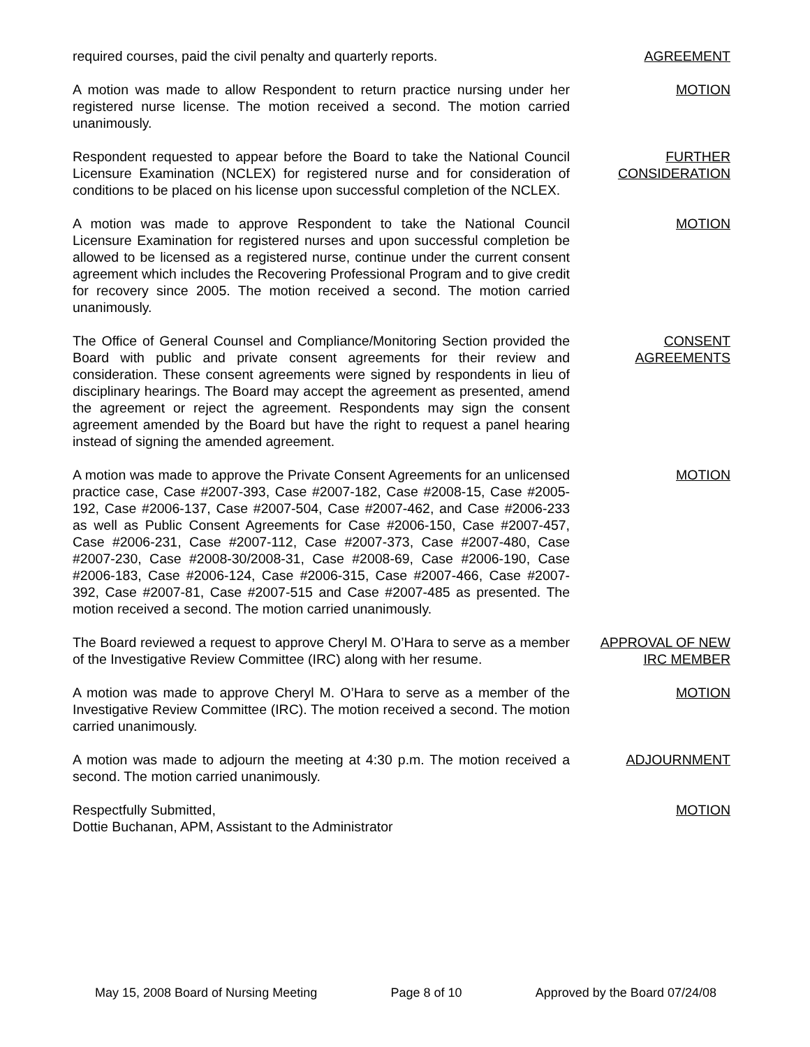required courses, paid the civil penalty and quarterly reports.
AGREEMENT
A motion was made to allow Respondent to return practice nursing under her registered nurse license. The motion received a second. The motion carried unanimously.
MOTION
Respondent requested to appear before the Board to take the National Council Licensure Examination (NCLEX) for registered nurse and for consideration of conditions to be placed on his license upon successful completion of the NCLEX.
FURTHER CONSIDERATION
A motion was made to approve Respondent to take the National Council Licensure Examination for registered nurses and upon successful completion be allowed to be licensed as a registered nurse, continue under the current consent agreement which includes the Recovering Professional Program and to give credit for recovery since 2005. The motion received a second. The motion carried unanimously.
MOTION
The Office of General Counsel and Compliance/Monitoring Section provided the Board with public and private consent agreements for their review and consideration. These consent agreements were signed by respondents in lieu of disciplinary hearings. The Board may accept the agreement as presented, amend the agreement or reject the agreement. Respondents may sign the consent agreement amended by the Board but have the right to request a panel hearing instead of signing the amended agreement.
CONSENT AGREEMENTS
A motion was made to approve the Private Consent Agreements for an unlicensed practice case, Case #2007-393, Case #2007-182, Case #2008-15, Case #2005-192, Case #2006-137, Case #2007-504, Case #2007-462, and Case #2006-233 as well as Public Consent Agreements for Case #2006-150, Case #2007-457, Case #2006-231, Case #2007-112, Case #2007-373, Case #2007-480, Case #2007-230, Case #2008-30/2008-31, Case #2008-69, Case #2006-190, Case #2006-183, Case #2006-124, Case #2006-315, Case #2007-466, Case #2007-392, Case #2007-81, Case #2007-515 and Case #2007-485 as presented. The motion received a second. The motion carried unanimously.
MOTION
The Board reviewed a request to approve Cheryl M. O’Hara to serve as a member of the Investigative Review Committee (IRC) along with her resume.
APPROVAL OF NEW IRC MEMBER
A motion was made to approve Cheryl M. O’Hara to serve as a member of the Investigative Review Committee (IRC). The motion received a second. The motion carried unanimously.
MOTION
A motion was made to adjourn the meeting at 4:30 p.m. The motion received a second. The motion carried unanimously.
ADJOURNMENT
Respectfully Submitted,
Dottie Buchanan, APM, Assistant to the Administrator
MOTION
May 15, 2008 Board of Nursing Meeting Page 8 of 10 Approved by the Board 07/24/08